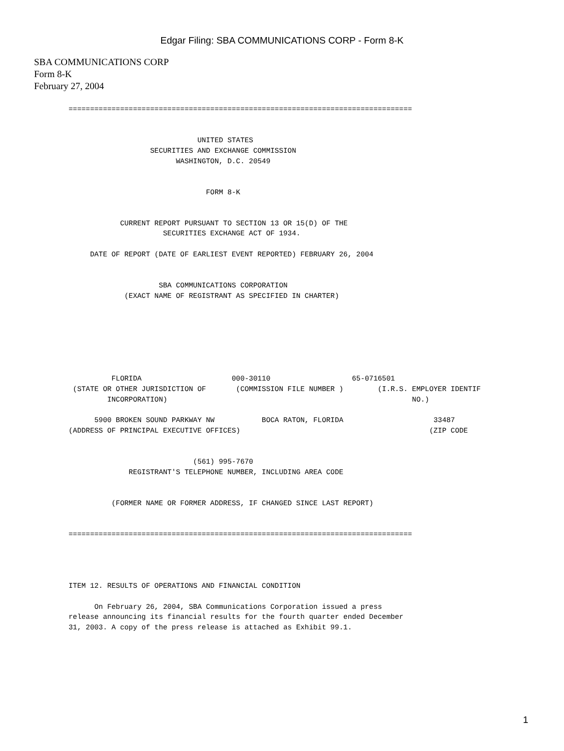Edgar Filing: SBA COMMUNICATIONS CORP - Form 8-K
SBA COMMUNICATIONS CORP
Form 8-K
February 27, 2004
================================================================================


                              UNITED STATES
                   SECURITIES AND EXCHANGE COMMISSION
                         WASHINGTON, D.C. 20549


                                FORM 8-K


            CURRENT REPORT PURSUANT TO SECTION 13 OR 15(D) OF THE
                      SECURITIES EXCHANGE ACT OF 1934.

     DATE OF REPORT (DATE OF EARLIEST EVENT REPORTED) FEBRUARY 26, 2004


                     SBA COMMUNICATIONS CORPORATION
             (EXACT NAME OF REGISTRANT AS SPECIFIED IN CHARTER)







          FLORIDA                     000-30110                   65-0716501
 (STATE OR OTHER JURISDICTION OF       (COMMISSION FILE NUMBER )        (I.R.S. EMPLOYER IDENTIF
         INCORPORATION)                                                         NO.)

      5900 BROKEN SOUND PARKWAY NW           BOCA RATON, FLORIDA                     33487
(ADDRESS OF PRINCIPAL EXECUTIVE OFFICES)                                            (ZIP CODE


                             (561) 995-7670
              REGISTRANT'S TELEPHONE NUMBER, INCLUDING AREA CODE


          (FORMER NAME OR FORMER ADDRESS, IF CHANGED SINCE LAST REPORT)


================================================================================




ITEM 12. RESULTS OF OPERATIONS AND FINANCIAL CONDITION

      On February 26, 2004, SBA Communications Corporation issued a press
release announcing its financial results for the fourth quarter ended December
31, 2003. A copy of the press release is attached as Exhibit 99.1.
1